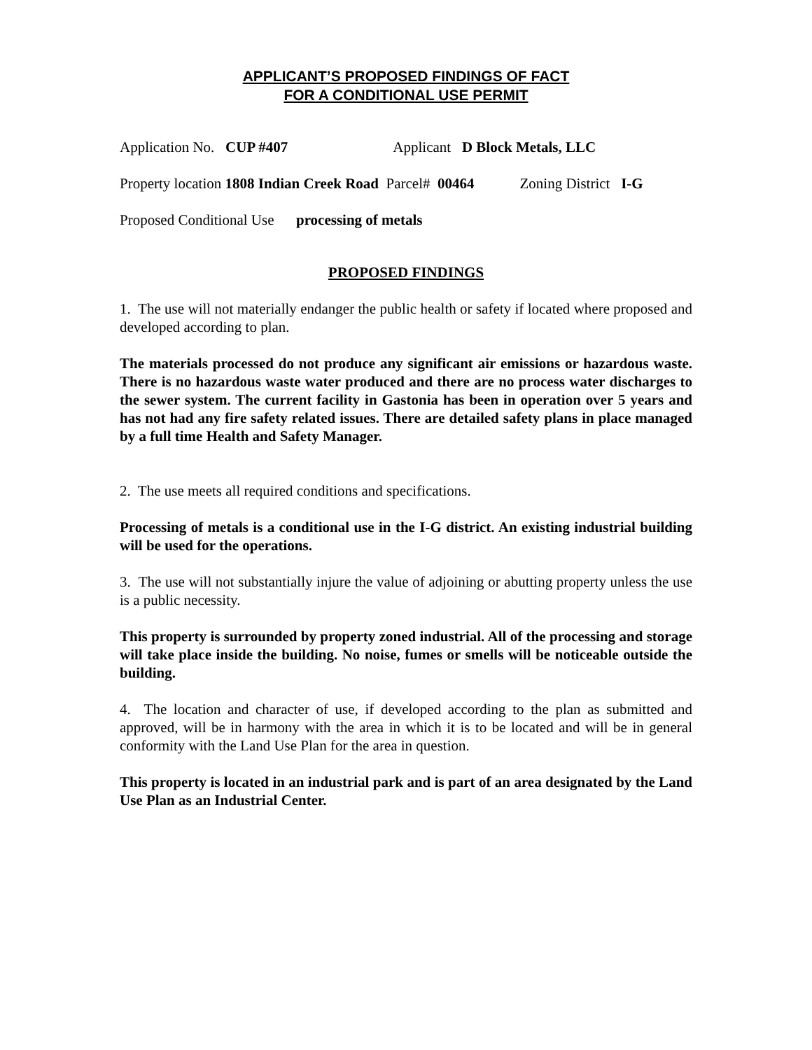APPLICANT’S PROPOSED FINDINGS OF FACT
FOR A CONDITIONAL USE PERMIT
Application No. CUP #407 Applicant D Block Metals, LLC
Property location 1808 Indian Creek Road Parcel# 00464 Zoning District I-G
Proposed Conditional Use processing of metals
PROPOSED FINDINGS
1. The use will not materially endanger the public health or safety if located where proposed and developed according to plan.
The materials processed do not produce any significant air emissions or hazardous waste. There is no hazardous waste water produced and there are no process water discharges to the sewer system. The current facility in Gastonia has been in operation over 5 years and has not had any fire safety related issues. There are detailed safety plans in place managed by a full time Health and Safety Manager.
2. The use meets all required conditions and specifications.
Processing of metals is a conditional use in the I-G district. An existing industrial building will be used for the operations.
3. The use will not substantially injure the value of adjoining or abutting property unless the use is a public necessity.
This property is surrounded by property zoned industrial. All of the processing and storage will take place inside the building. No noise, fumes or smells will be noticeable outside the building.
4. The location and character of use, if developed according to the plan as submitted and approved, will be in harmony with the area in which it is to be located and will be in general conformity with the Land Use Plan for the area in question.
This property is located in an industrial park and is part of an area designated by the Land Use Plan as an Industrial Center.